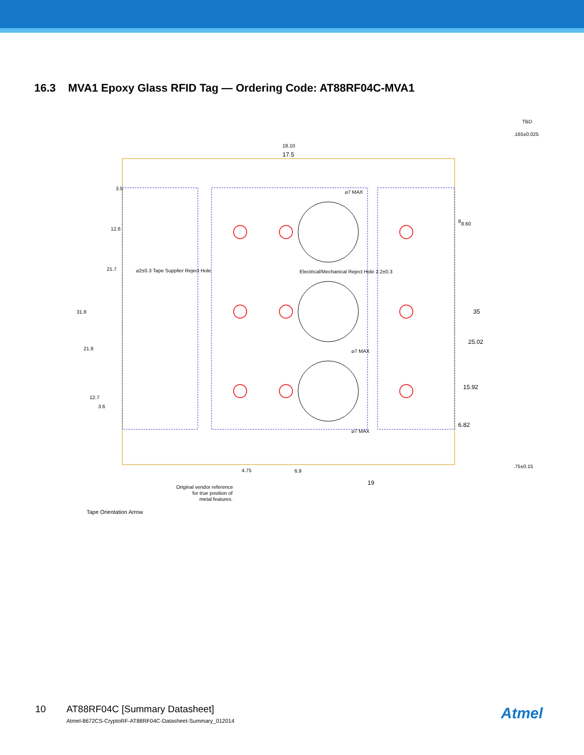16.3 MVA1 Epoxy Glass RFID Tag — Ordering Code: AT88RF04C-MVA1
18.10
17.5
⌀7 MAX
8.60
⌀2±0.3 Tape Supplier Reject Hole
Electrical/Mechanical Reject Hole 2.2±0.3
31.8
21.8
12.7
3.6
⌀7 MAX
⌀7 MAX
4.75
6.9
19
Original vendor reference
for true position of
metal features.
Tape Orientation Arrow
.165±0.025
.75±0.15
TBD
35
25.02
15.92
6.82
3.5
12.6
21.7
8
10 AT88RF04C [Summary Datasheet]
Atmel-8672CS-CryptoRF-AT88RF04C-Datasheet-Summary_012014
Atmel